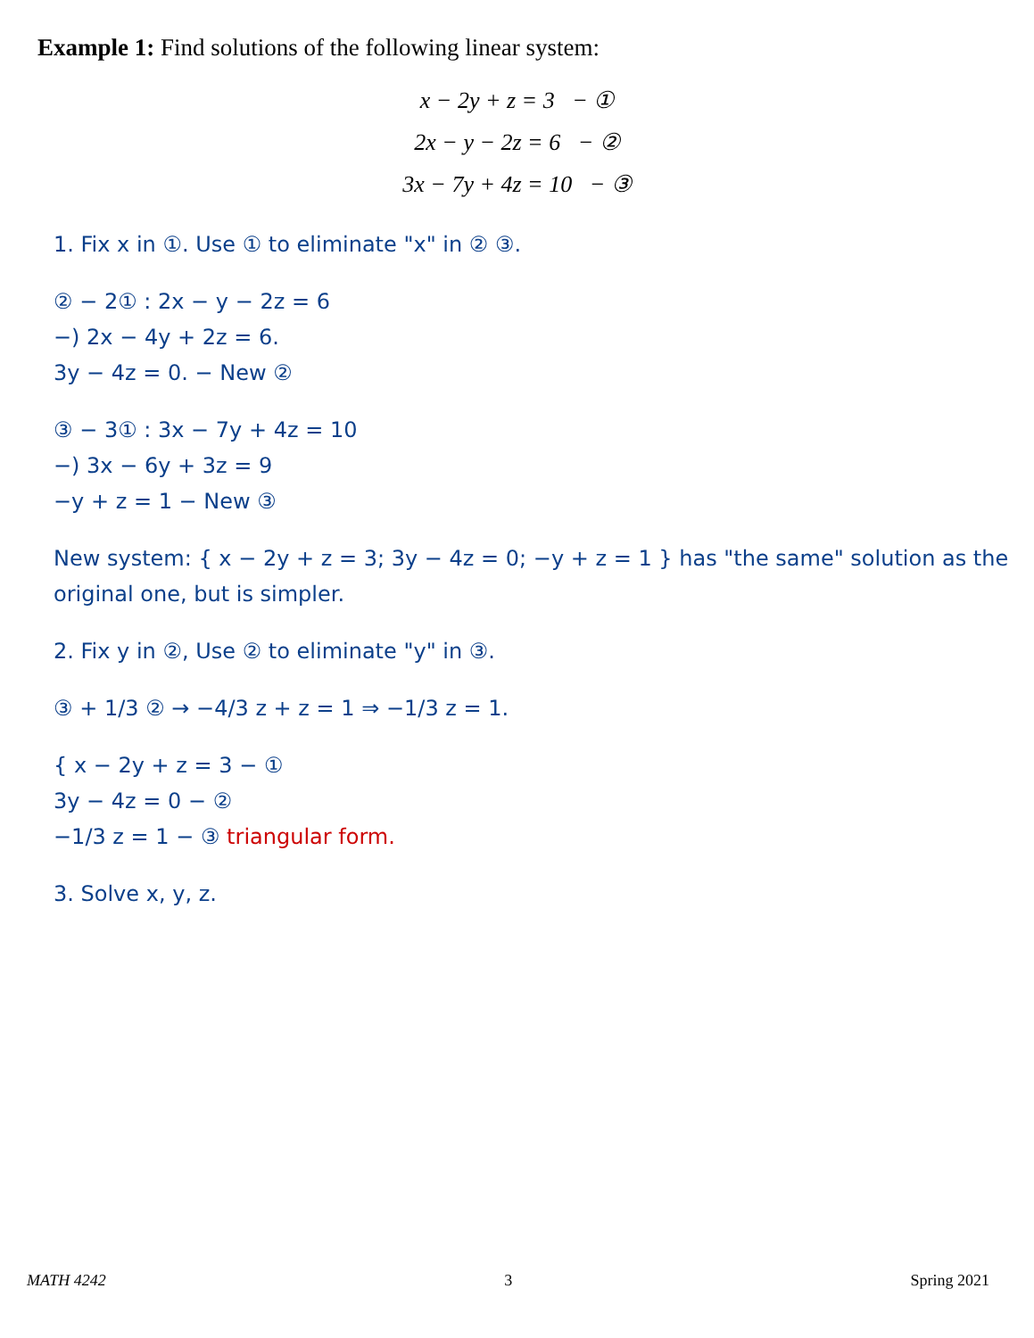Example 1: Find solutions of the following linear system:
x − 2y + z = 3 − ①
2x − y − 2z = 6 − ②
3x − 7y + 4z = 10 − ③
1. Fix x in ①. Use ① to eliminate "x" in ② ③.
② − 2① : 2x − y − 2z = 6
−) 2x − 4y + 2z = 6.
3y − 4z = 0. − New ②
③ − 3① : 3x − 7y + 4z = 10
−) 3x − 6y + 3z = 9
−y + z = 1 − New ③
New system: { x − 2y + z = 3; 3y − 4z = 0; −y + z = 1 } has "the same" solution as the original one, but is simpler.
2. Fix y in ②, Use ② to eliminate "y" in ③.
③ + 1/3 ② → −4/3 z + z = 1 ⇒ −1/3 z = 1.
{ x − 2y + z = 3 − ①
3y − 4z = 0 − ②
−1/3 z = 1 − ③ triangular form.
3. Solve x, y, z.
MATH 4242 3 Spring 2021